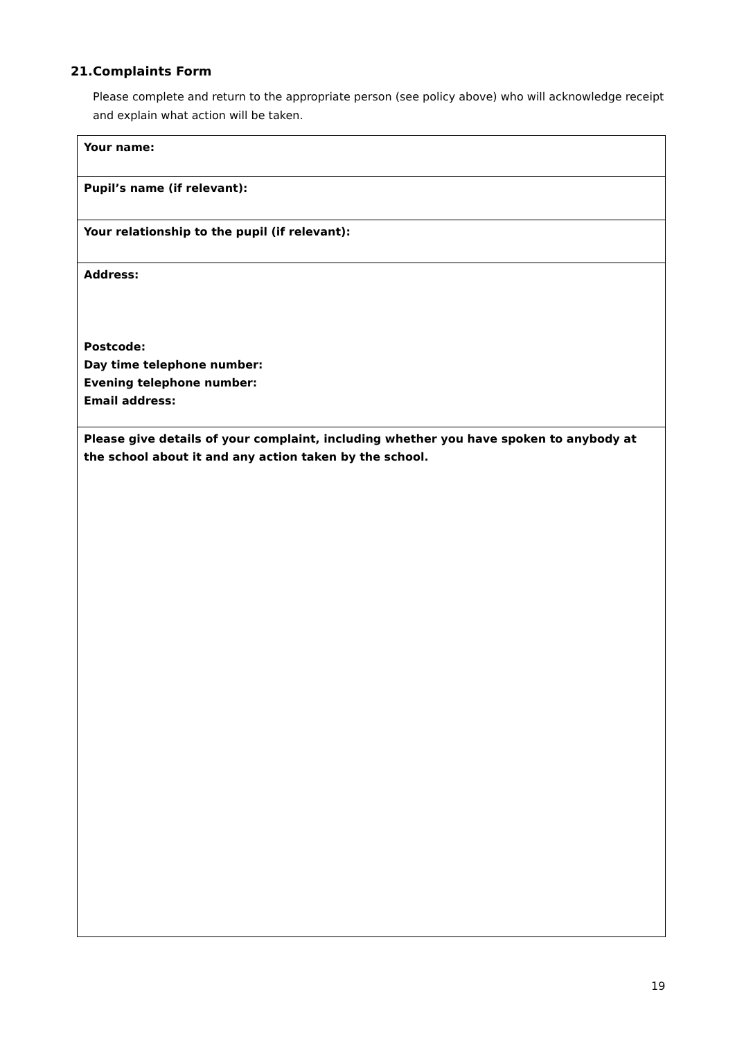21.Complaints Form
Please complete and return to the appropriate person (see policy above) who will acknowledge receipt and explain what action will be taken.
| Your name: |
| Pupil’s name (if relevant): |
| Your relationship to the pupil (if relevant): |
| Address: Postcode: Day time telephone number: Evening telephone number: Email address: |
| Please give details of your complaint, including whether you have spoken to anybody at the school about it and any action taken by the school. |
19